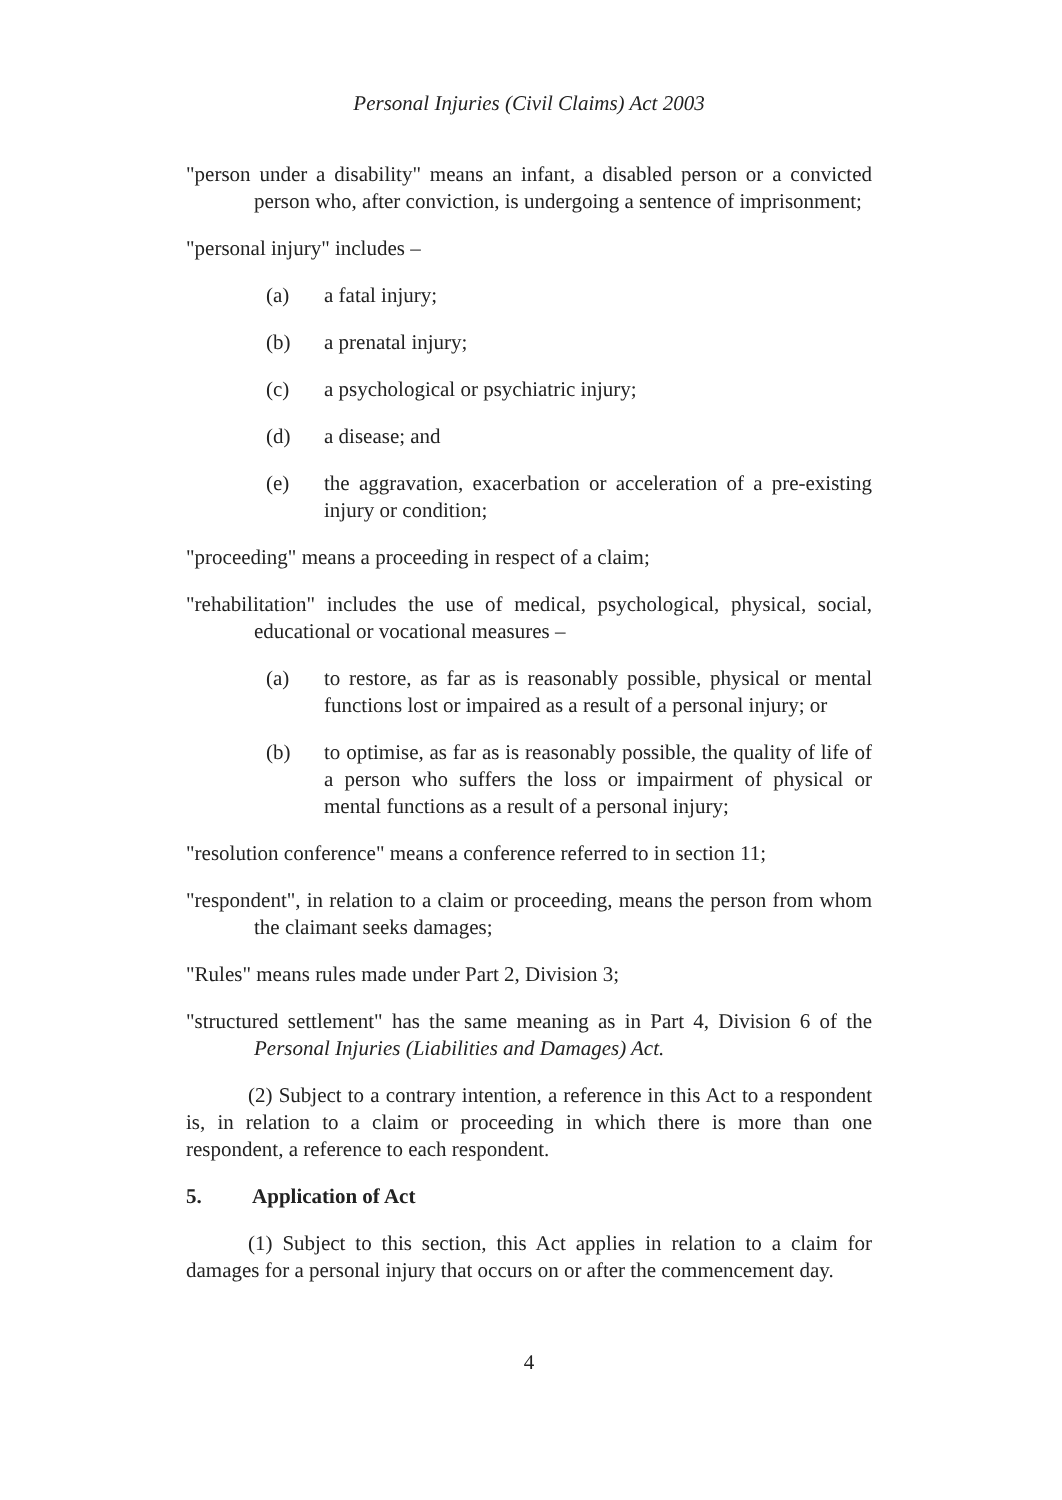Personal Injuries (Civil Claims) Act 2003
"person under a disability" means an infant, a disabled person or a convicted person who, after conviction, is undergoing a sentence of imprisonment;
"personal injury" includes –
(a) a fatal injury;
(b) a prenatal injury;
(c) a psychological or psychiatric injury;
(d) a disease; and
(e) the aggravation, exacerbation or acceleration of a pre-existing injury or condition;
"proceeding" means a proceeding in respect of a claim;
"rehabilitation" includes the use of medical, psychological, physical, social, educational or vocational measures –
(a) to restore, as far as is reasonably possible, physical or mental functions lost or impaired as a result of a personal injury; or
(b) to optimise, as far as is reasonably possible, the quality of life of a person who suffers the loss or impairment of physical or mental functions as a result of a personal injury;
"resolution conference" means a conference referred to in section 11;
"respondent", in relation to a claim or proceeding, means the person from whom the claimant seeks damages;
"Rules" means rules made under Part 2, Division 3;
"structured settlement" has the same meaning as in Part 4, Division 6 of the Personal Injuries (Liabilities and Damages) Act.
(2) Subject to a contrary intention, a reference in this Act to a respondent is, in relation to a claim or proceeding in which there is more than one respondent, a reference to each respondent.
5. Application of Act
(1) Subject to this section, this Act applies in relation to a claim for damages for a personal injury that occurs on or after the commencement day.
4